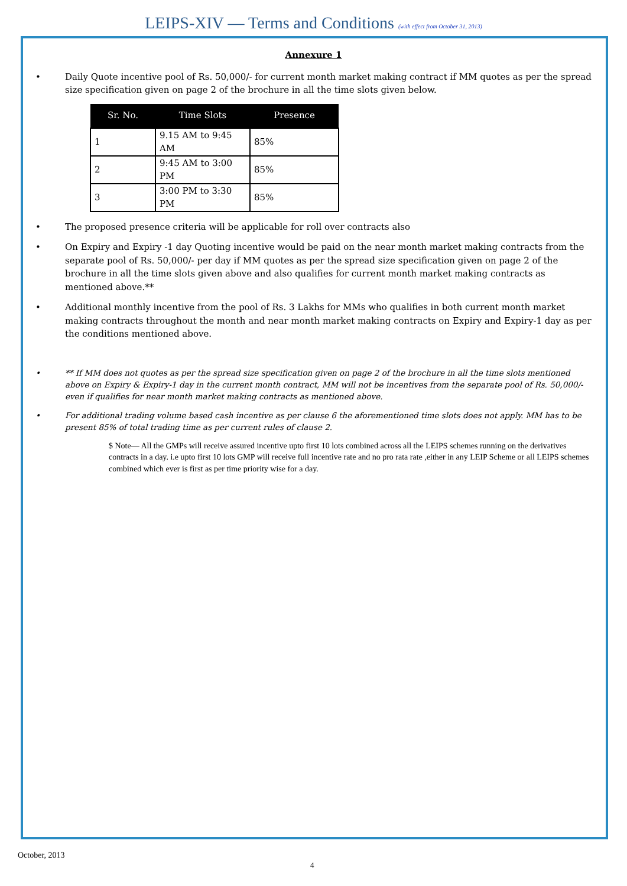LEIPS-XIV — Terms and Conditions (with effect from October 31, 2013)
Annexure 1
• Daily Quote incentive pool of Rs. 50,000/- for current month market making contract if MM quotes as per the spread size specification given on page 2 of the brochure in all the time slots given below.
| Sr. No. | Time Slots | Presence |
| --- | --- | --- |
| 1 | 9.15 AM to 9:45 AM | 85% |
| 2 | 9:45 AM to 3:00 PM | 85% |
| 3 | 3:00 PM to 3:30 PM | 85% |
• The proposed presence criteria will be applicable for roll over contracts also
• On Expiry and Expiry -1 day Quoting incentive would be paid on the near month market making contracts from the separate pool of Rs. 50,000/- per day if MM quotes as per the spread size specification given on page 2 of the brochure in all the time slots given above and also qualifies for current month market making contracts as mentioned above.**
• Additional monthly incentive from the pool of Rs. 3 Lakhs for MMs who qualifies in both current month market making contracts throughout the month and near month market making contracts on Expiry and Expiry-1 day as per the conditions mentioned above.
• ** If MM does not quotes as per the spread size specification given on page 2 of the brochure in all the time slots mentioned above on Expiry & Expiry-1 day in the current month contract, MM will not be incentives from the separate pool of Rs. 50,000/- even if qualifies for near month market making contracts as mentioned above.
• For additional trading volume based cash incentive as per clause 6 the aforementioned time slots does not apply. MM has to be present 85% of total trading time as per current rules of clause 2.
$ Note— All the GMPs will receive assured incentive upto first 10 lots combined across all the LEIPS schemes running on the derivatives contracts in a day. i.e upto first 10 lots GMP will receive full incentive rate and no pro rata rate ,either in any LEIP Scheme or all LEIPS schemes combined which ever is first as per time priority wise for a day.
October, 2013
4